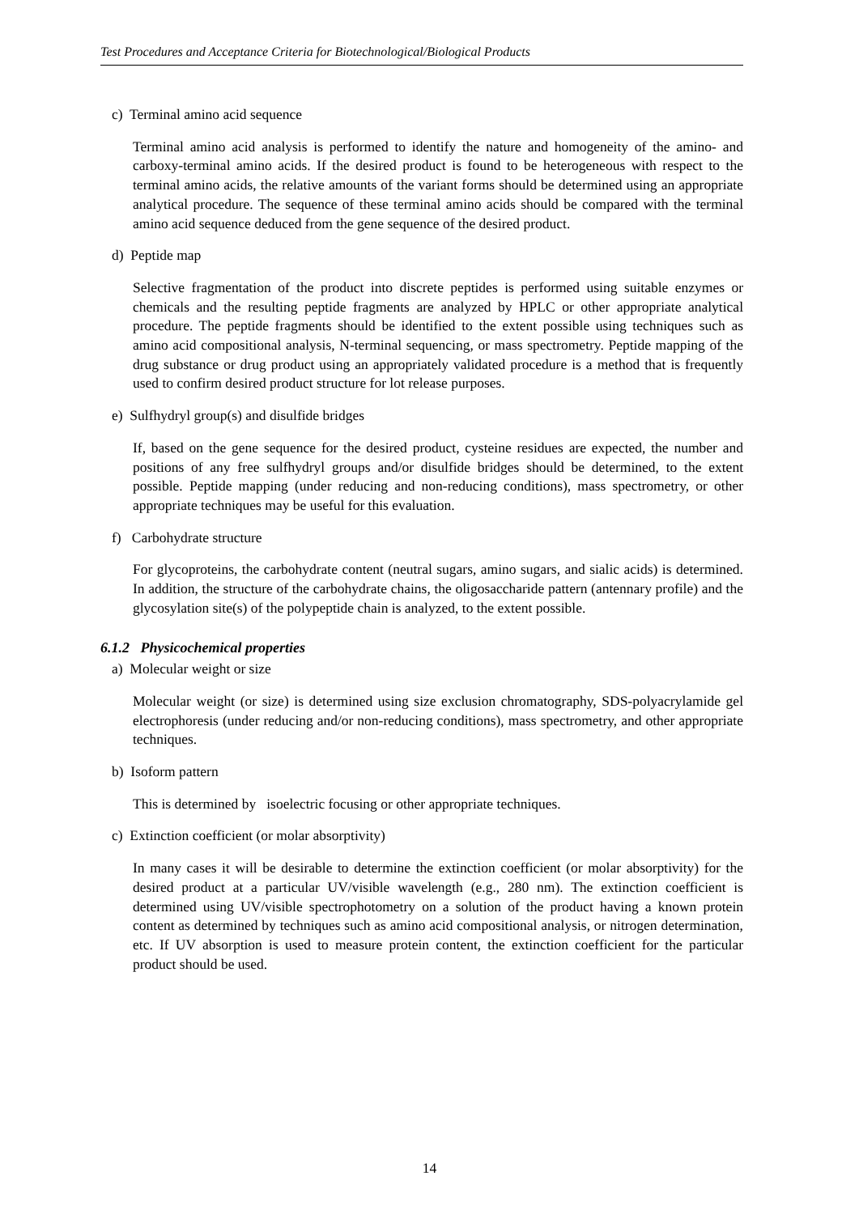Test Procedures and Acceptance Criteria for Biotechnological/Biological Products
c) Terminal amino acid sequence
Terminal amino acid analysis is performed to identify the nature and homogeneity of the amino- and carboxy-terminal amino acids. If the desired product is found to be heterogeneous with respect to the terminal amino acids, the relative amounts of the variant forms should be determined using an appropriate analytical procedure. The sequence of these terminal amino acids should be compared with the terminal amino acid sequence deduced from the gene sequence of the desired product.
d) Peptide map
Selective fragmentation of the product into discrete peptides is performed using suitable enzymes or chemicals and the resulting peptide fragments are analyzed by HPLC or other appropriate analytical procedure. The peptide fragments should be identified to the extent possible using techniques such as amino acid compositional analysis, N-terminal sequencing, or mass spectrometry. Peptide mapping of the drug substance or drug product using an appropriately validated procedure is a method that is frequently used to confirm desired product structure for lot release purposes.
e) Sulfhydryl group(s) and disulfide bridges
If, based on the gene sequence for the desired product, cysteine residues are expected, the number and positions of any free sulfhydryl groups and/or disulfide bridges should be determined, to the extent possible. Peptide mapping (under reducing and non-reducing conditions), mass spectrometry, or other appropriate techniques may be useful for this evaluation.
f) Carbohydrate structure
For glycoproteins, the carbohydrate content (neutral sugars, amino sugars, and sialic acids) is determined. In addition, the structure of the carbohydrate chains, the oligosaccharide pattern (antennary profile) and the glycosylation site(s) of the polypeptide chain is analyzed, to the extent possible.
6.1.2 Physicochemical properties
a) Molecular weight or size
Molecular weight (or size) is determined using size exclusion chromatography, SDS-polyacrylamide gel electrophoresis (under reducing and/or non-reducing conditions), mass spectrometry, and other appropriate techniques.
b) Isoform pattern
This is determined by isoelectric focusing or other appropriate techniques.
c) Extinction coefficient (or molar absorptivity)
In many cases it will be desirable to determine the extinction coefficient (or molar absorptivity) for the desired product at a particular UV/visible wavelength (e.g., 280 nm). The extinction coefficient is determined using UV/visible spectrophotometry on a solution of the product having a known protein content as determined by techniques such as amino acid compositional analysis, or nitrogen determination, etc. If UV absorption is used to measure protein content, the extinction coefficient for the particular product should be used.
14